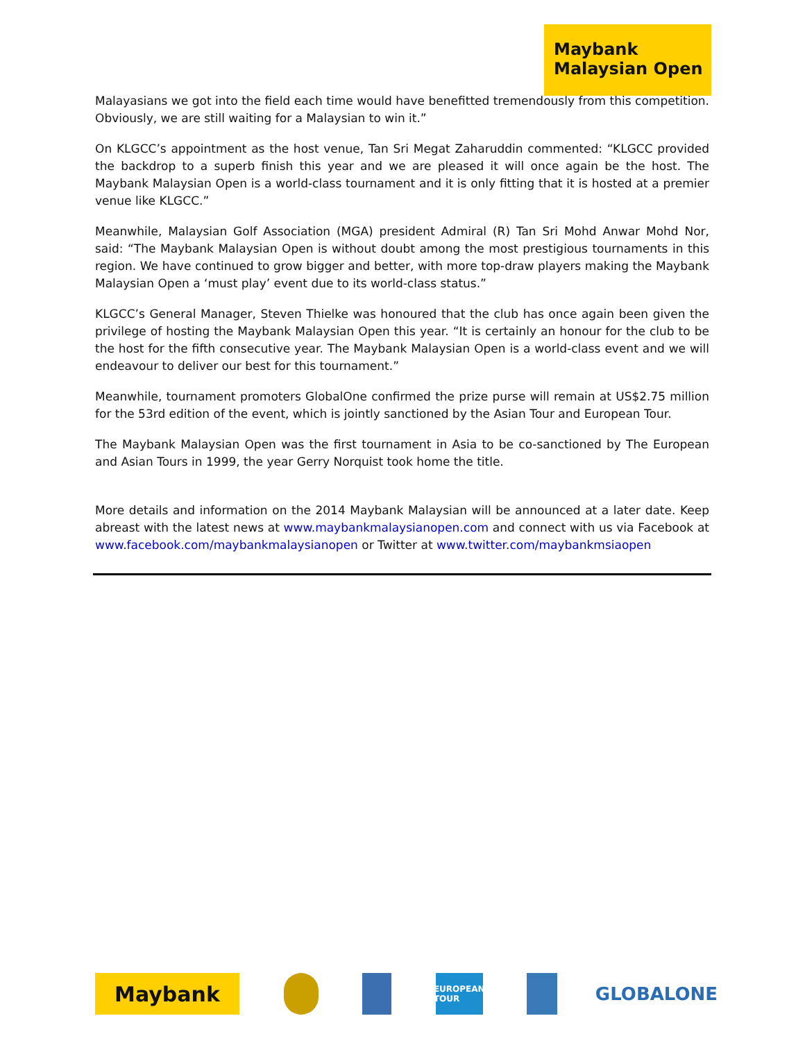Maybank
Malaysian Open
Malayasians we got into the field each time would have benefitted tremendously from this competition. Obviously, we are still waiting for a Malaysian to win it.”
On KLGCC’s appointment as the host venue, Tan Sri Megat Zaharuddin commented: “KLGCC provided the backdrop to a superb finish this year and we are pleased it will once again be the host. The Maybank Malaysian Open is a world-class tournament and it is only fitting that it is hosted at a premier venue like KLGCC.”
Meanwhile, Malaysian Golf Association (MGA) president Admiral (R) Tan Sri Mohd Anwar Mohd Nor, said: “The Maybank Malaysian Open is without doubt among the most prestigious tournaments in this region. We have continued to grow bigger and better, with more top-draw players making the Maybank Malaysian Open a ‘must play’ event due to its world-class status.”
KLGCC’s General Manager, Steven Thielke was honoured that the club has once again been given the privilege of hosting the Maybank Malaysian Open this year. “It is certainly an honour for the club to be the host for the fifth consecutive year. The Maybank Malaysian Open is a world-class event and we will endeavour to deliver our best for this tournament.”
Meanwhile, tournament promoters GlobalOne confirmed the prize purse will remain at US$2.75 million for the 53rd edition of the event, which is jointly sanctioned by the Asian Tour and European Tour.
The Maybank Malaysian Open was the first tournament in Asia to be co-sanctioned by The European and Asian Tours in 1999, the year Gerry Norquist took home the title.
More details and information on the 2014 Maybank Malaysian will be announced at a later date. Keep abreast with the latest news at www.maybankmalaysianopen.com and connect with us via Facebook at www.facebook.com/maybankmalaysianopen or Twitter at www.twitter.com/maybankmsiaopen
Maybank
EUROPEAN TOUR
GLOBALONE